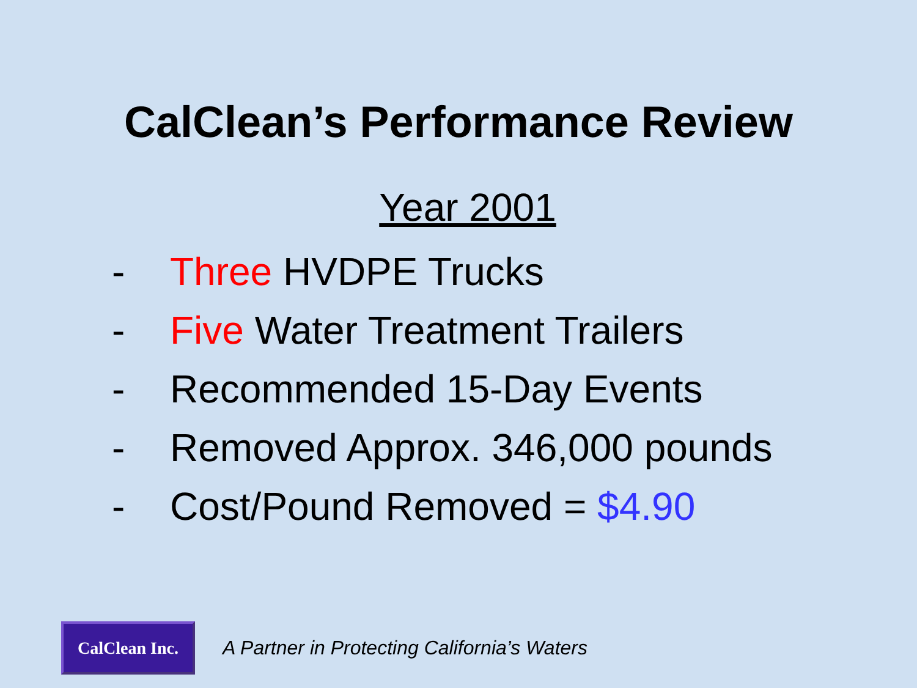CalClean’s Performance Review
Year 2001
- Three HVDPE Trucks
- Five Water Treatment Trailers
- Recommended 15-Day Events
- Removed Approx. 346,000 pounds
- Cost/Pound Removed = $4.90
CalClean Inc.
A Partner in Protecting California’s Waters